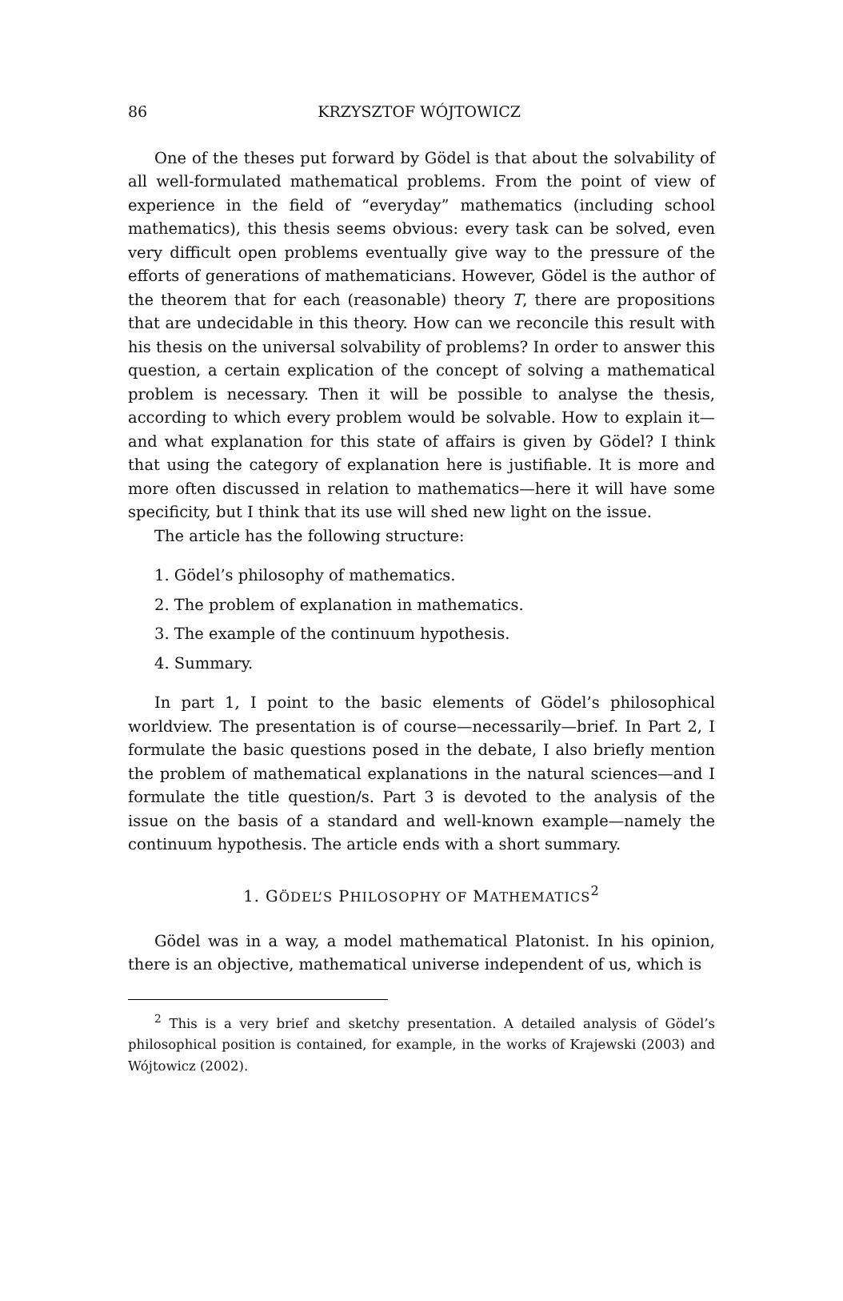86 KRZYSZTOF WÓJTOWICZ
One of the theses put forward by Gödel is that about the solvability of all well-formulated mathematical problems. From the point of view of experience in the field of “everyday” mathematics (including school mathematics), this thesis seems obvious: every task can be solved, even very difficult open problems eventually give way to the pressure of the efforts of generations of mathematicians. However, Gödel is the author of the theorem that for each (reasonable) theory T, there are propositions that are undecidable in this theory. How can we reconcile this result with his thesis on the universal solvability of problems? In order to answer this question, a certain explication of the concept of solving a mathematical problem is necessary. Then it will be possible to analyse the thesis, according to which every problem would be solvable. How to explain it—and what explanation for this state of affairs is given by Gödel? I think that using the category of explanation here is justifiable. It is more and more often discussed in relation to mathematics—here it will have some specificity, but I think that its use will shed new light on the issue.
The article has the following structure:
1. Gödel’s philosophy of mathematics.
2. The problem of explanation in mathematics.
3. The example of the continuum hypothesis.
4. Summary.
In part 1, I point to the basic elements of Gödel’s philosophical worldview. The presentation is of course—necessarily—brief. In Part 2, I formulate the basic questions posed in the debate, I also briefly mention the problem of mathematical explanations in the natural sciences—and I formulate the title question/s. Part 3 is devoted to the analysis of the issue on the basis of a standard and well-known example—namely the continuum hypothesis. The article ends with a short summary.
1. GÖDEL’S PHILOSOPHY OF MATHEMATICS<sup>2</sup>
Gödel was in a way, a model mathematical Platonist. In his opinion, there is an objective, mathematical universe independent of us, which is
<sup>2</sup> This is a very brief and sketchy presentation. A detailed analysis of Gödel’s philosophical position is contained, for example, in the works of Krajewski (2003) and Wójtowicz (2002).